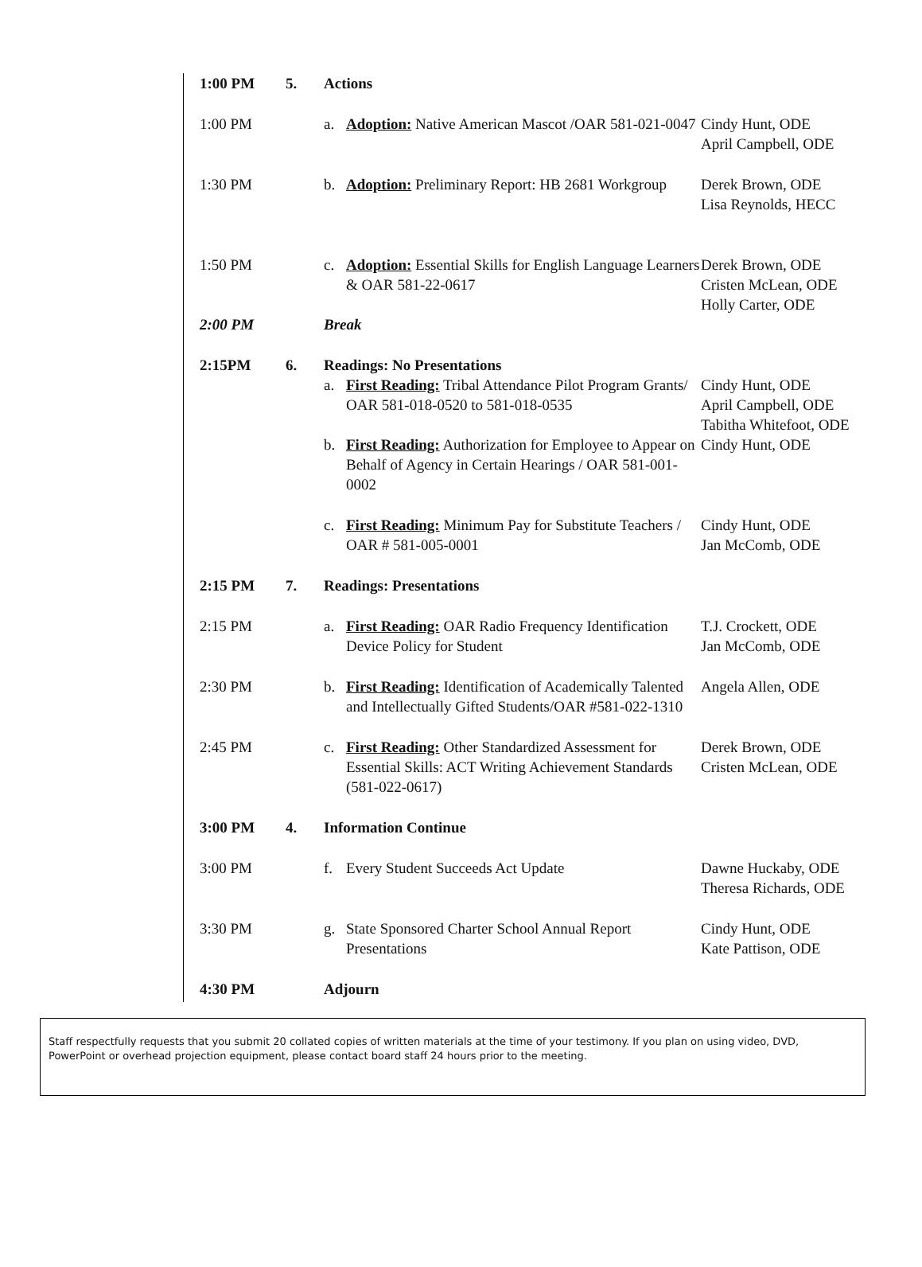1:00 PM 5. Actions
1:00 PM a. Adoption: Native American Mascot /OAR 581-021-0047 Cindy Hunt, ODE
April Campbell, ODE
1:30 PM b. Adoption: Preliminary Report: HB 2681 Workgroup Derek Brown, ODE
Lisa Reynolds, HECC
1:50 PM c. Adoption: Essential Skills for English Language Learners & OAR 581-22-0617 Derek Brown, ODE
Cristen McLean, ODE
Holly Carter, ODE
2:00 PM Break
2:15PM 6. Readings: No Presentations
a. First Reading: Tribal Attendance Pilot Program Grants/ OAR 581-018-0520 to 581-018-0535 Cindy Hunt, ODE
April Campbell, ODE
Tabitha Whitefoot, ODE
b. First Reading: Authorization for Employee to Appear on Behalf of Agency in Certain Hearings / OAR 581-001-0002 Cindy Hunt, ODE
c. First Reading: Minimum Pay for Substitute Teachers / OAR # 581-005-0001 Cindy Hunt, ODE
Jan McComb, ODE
2:15 PM 7. Readings: Presentations
2:15 PM a. First Reading: OAR Radio Frequency Identification Device Policy for Student T.J. Crockett, ODE
Jan McComb, ODE
2:30 PM b. First Reading: Identification of Academically Talented and Intellectually Gifted Students/OAR #581-022-1310 Angela Allen, ODE
2:45 PM c. First Reading: Other Standardized Assessment for Essential Skills: ACT Writing Achievement Standards (581-022-0617) Derek Brown, ODE
Cristen McLean, ODE
3:00 PM 4. Information Continue
3:00 PM f. Every Student Succeeds Act Update Dawne Huckaby, ODE
Theresa Richards, ODE
3:30 PM g. State Sponsored Charter School Annual Report Presentations Cindy Hunt, ODE
Kate Pattison, ODE
4:30 PM Adjourn
Staff respectfully requests that you submit 20 collated copies of written materials at the time of your testimony. If you plan on using video, DVD, PowerPoint or overhead projection equipment, please contact board staff 24 hours prior to the meeting.